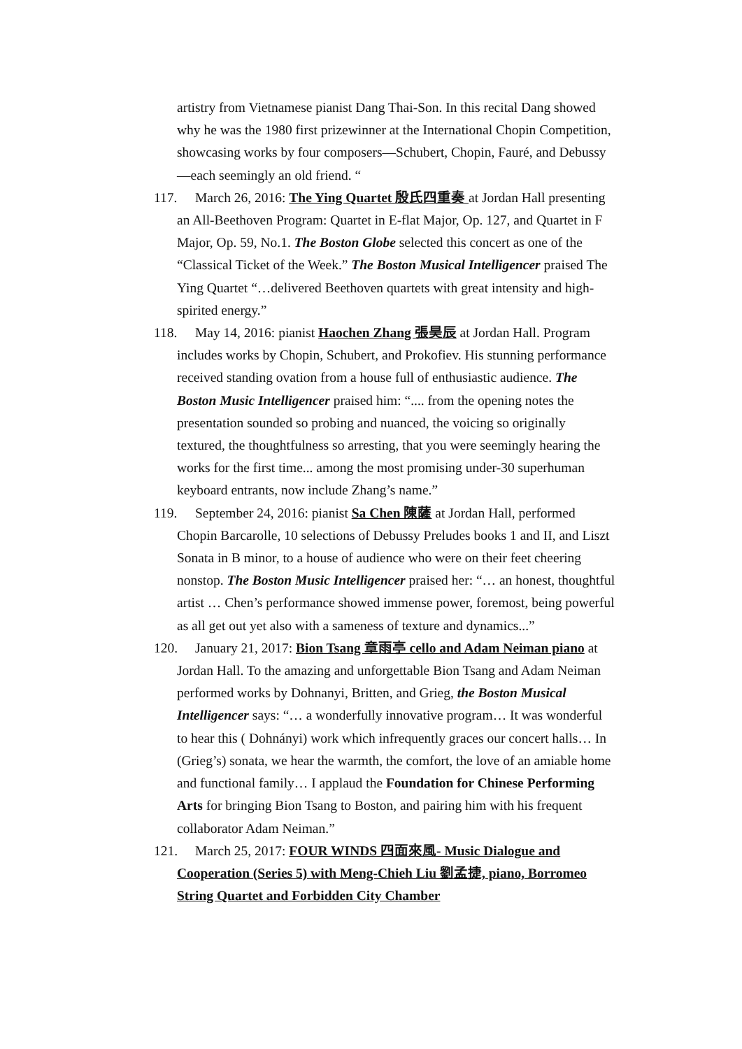artistry from Vietnamese pianist Dang Thai-Son. In this recital Dang showed why he was the 1980 first prizewinner at the International Chopin Competition, showcasing works by four composers—Schubert, Chopin, Fauré, and Debussy—each seemingly an old friend. “
117. March 26, 2016: The Ying Quartet 殷氏四重奏 at Jordan Hall presenting an All-Beethoven Program: Quartet in E-flat Major, Op. 127, and Quartet in F Major, Op. 59, No.1. The Boston Globe selected this concert as one of the “Classical Ticket of the Week.” The Boston Musical Intelligencer praised The Ying Quartet “…delivered Beethoven quartets with great intensity and high-spirited energy.”
118. May 14, 2016: pianist Haochen Zhang 張昊辰 at Jordan Hall. Program includes works by Chopin, Schubert, and Prokofiev. His stunning performance received standing ovation from a house full of enthusiastic audience. The Boston Music Intelligencer praised him: “.... from the opening notes the presentation sounded so probing and nuanced, the voicing so originally textured, the thoughtfulness so arresting, that you were seemingly hearing the works for the first time... among the most promising under-30 superhuman keyboard entrants, now include Zhang’s name.”
119. September 24, 2016: pianist Sa Chen 陳薩 at Jordan Hall, performed Chopin Barcarolle, 10 selections of Debussy Preludes books 1 and II, and Liszt Sonata in B minor, to a house of audience who were on their feet cheering nonstop. The Boston Music Intelligencer praised her: “… an honest, thoughtful artist … Chen’s performance showed immense power, foremost, being powerful as all get out yet also with a sameness of texture and dynamics...”
120. January 21, 2017: Bion Tsang 章雨亭 cello and Adam Neiman piano at Jordan Hall. To the amazing and unforgettable Bion Tsang and Adam Neiman performed works by Dohnanyi, Britten, and Grieg, the Boston Musical Intelligencer says: “… a wonderfully innovative program… It was wonderful to hear this ( Dohnányi) work which infrequently graces our concert halls… In (Grieg’s) sonata, we hear the warmth, the comfort, the love of an amiable home and functional family… I applaud the Foundation for Chinese Performing Arts for bringing Bion Tsang to Boston, and pairing him with his frequent collaborator Adam Neiman.”
121. March 25, 2017: FOUR WINDS 四面來風- Music Dialogue and Cooperation (Series 5) with Meng-Chieh Liu 劉孟捷, piano, Borromeo String Quartet and Forbidden City Chamber